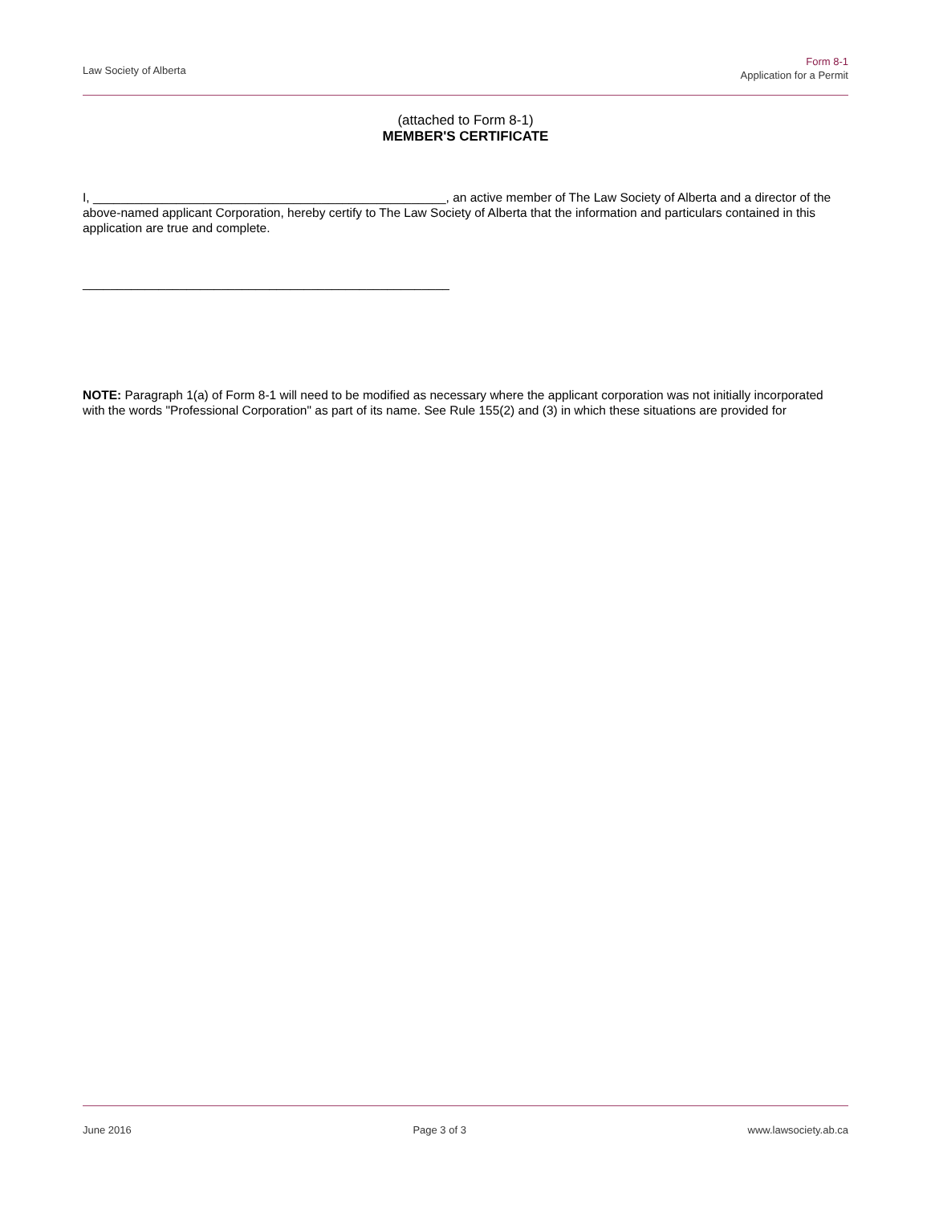Law Society of Alberta
Form 8-1
Application for a Permit
(attached to Form 8-1)
MEMBER'S CERTIFICATE
I, ___________________________________________________, an active member of The Law Society of Alberta and a director of the above-named applicant Corporation, hereby certify to The Law Society of Alberta that the information and particulars contained in this application are true and complete.
_____________________________________________________
NOTE: Paragraph 1(a) of Form 8-1 will need to be modified as necessary where the applicant corporation was not initially incorporated with the words "Professional Corporation" as part of its name. See Rule 155(2) and (3) in which these situations are provided for
June 2016 Page 3 of 3 www.lawsociety.ab.ca